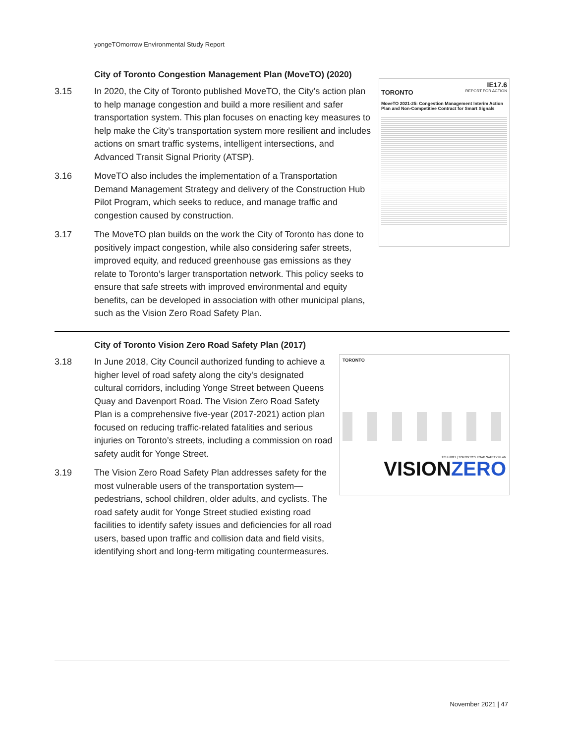yongeTOmorrow Environmental Study Report
IE17.6
TORONTO REPORT FOR ACTION
MoveTO 2021-25: Congestion Management Interim Action Plan and Non-Competitive Contract for Smart Signals
City of Toronto Congestion Management Plan (MoveTO) (2020)
3.15 In 2020, the City of Toronto published MoveTO, the City’s action plan to help manage congestion and build a more resilient and safer transportation system. This plan focuses on enacting key measures to help make the City’s transportation system more resilient and includes actions on smart traffic systems, intelligent intersections, and Advanced Transit Signal Priority (ATSP).
3.16 MoveTO also includes the implementation of a Transportation Demand Management Strategy and delivery of the Construction Hub Pilot Program, which seeks to reduce, and manage traffic and congestion caused by construction.
3.17 The MoveTO plan builds on the work the City of Toronto has done to positively impact congestion, while also considering safer streets, improved equity, and reduced greenhouse gas emissions as they relate to Toronto’s larger transportation network. This policy seeks to ensure that safe streets with improved environmental and equity benefits, can be developed in association with other municipal plans, such as the Vision Zero Road Safety Plan.
TORONTO
2017-2021 | TORONTO'S ROAD SAFETY PLAN
VISION ZERO
City of Toronto Vision Zero Road Safety Plan (2017)
3.18 In June 2018, City Council authorized funding to achieve a higher level of road safety along the city's designated cultural corridors, including Yonge Street between Queens Quay and Davenport Road. The Vision Zero Road Safety Plan is a comprehensive five-year (2017-2021) action plan focused on reducing traffic-related fatalities and serious injuries on Toronto’s streets, including a commission on road safety audit for Yonge Street.
3.19 The Vision Zero Road Safety Plan addresses safety for the most vulnerable users of the transportation system—pedestrians, school children, older adults, and cyclists. The road safety audit for Yonge Street studied existing road facilities to identify safety issues and deficiencies for all road users, based upon traffic and collision data and field visits, identifying short and long-term mitigating countermeasures.
November 2021 | 47